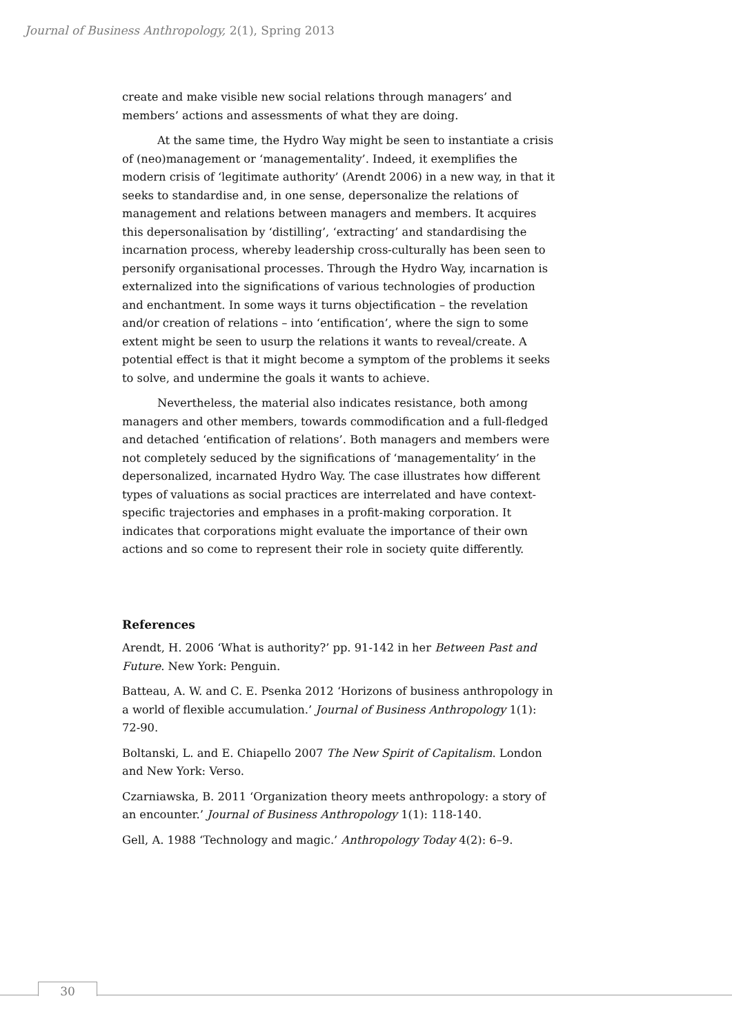Journal of Business Anthropology, 2(1), Spring 2013
create and make visible new social relations through managers’ and members’ actions and assessments of what they are doing.
At the same time, the Hydro Way might be seen to instantiate a crisis of (neo)management or ‘managementality’. Indeed, it exemplifies the modern crisis of ‘legitimate authority’ (Arendt 2006) in a new way, in that it seeks to standardise and, in one sense, depersonalize the relations of management and relations between managers and members. It acquires this depersonalisation by ‘distilling’, ‘extracting’ and standardising the incarnation process, whereby leadership cross-culturally has been seen to personify organisational processes. Through the Hydro Way, incarnation is externalized into the significations of various technologies of production and enchantment. In some ways it turns objectification – the revelation and/or creation of relations – into ‘entification’, where the sign to some extent might be seen to usurp the relations it wants to reveal/create. A potential effect is that it might become a symptom of the problems it seeks to solve, and undermine the goals it wants to achieve.
Nevertheless, the material also indicates resistance, both among managers and other members, towards commodification and a full-fledged and detached ‘entification of relations’. Both managers and members were not completely seduced by the significations of ‘managementality’ in the depersonalized, incarnated Hydro Way. The case illustrates how different types of valuations as social practices are interrelated and have context-specific trajectories and emphases in a profit-making corporation. It indicates that corporations might evaluate the importance of their own actions and so come to represent their role in society quite differently.
References
Arendt, H. 2006 ‘What is authority?’ pp. 91-142 in her Between Past and Future. New York: Penguin.
Batteau, A. W. and C. E. Psenka 2012 ‘Horizons of business anthropology in a world of flexible accumulation.’ Journal of Business Anthropology 1(1): 72-90.
Boltanski, L. and E. Chiapello 2007 The New Spirit of Capitalism. London and New York: Verso.
Czarniawska, B. 2011 ‘Organization theory meets anthropology: a story of an encounter.’ Journal of Business Anthropology 1(1): 118-140.
Gell, A. 1988 ‘Technology and magic.’ Anthropology Today 4(2): 6–9.
30